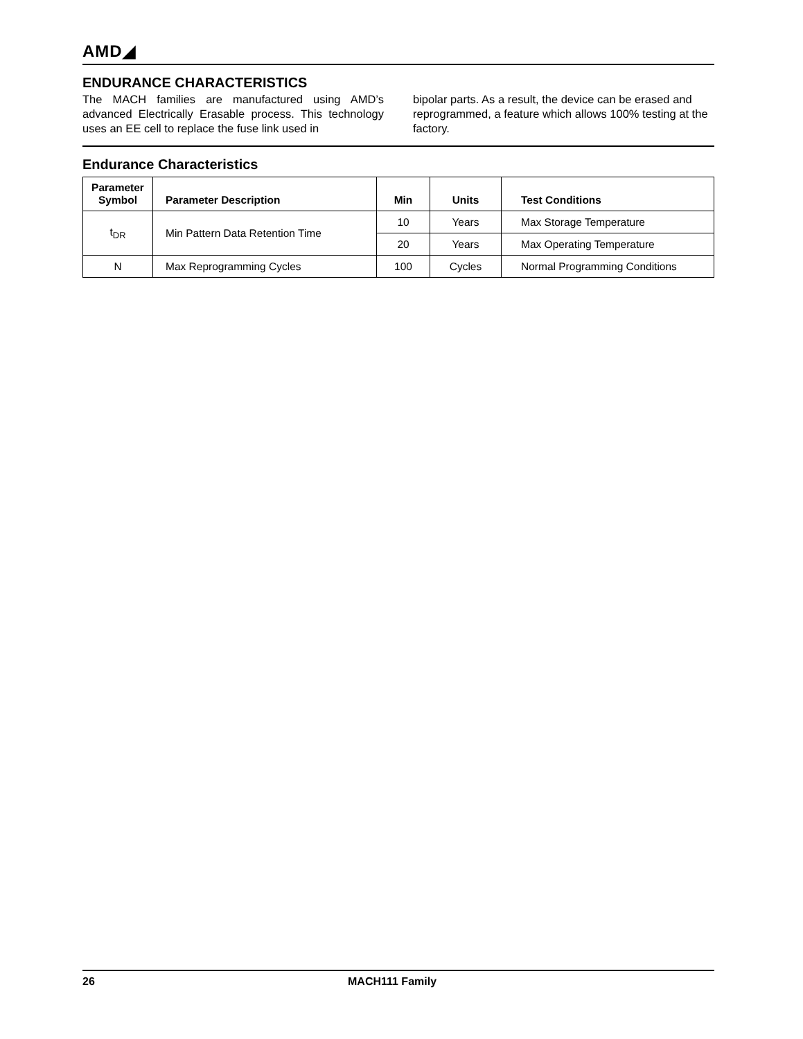AMD◢
ENDURANCE CHARACTERISTICS
The MACH families are manufactured using AMD’s advanced Electrically Erasable process. This technology uses an EE cell to replace the fuse link used in
bipolar parts. As a result, the device can be erased and reprogrammed, a feature which allows 100% testing at the factory.
Endurance Characteristics
| Parameter Symbol | Parameter Description | Min | Units | Test Conditions |
| --- | --- | --- | --- | --- |
| t<sub>DR</sub> | Min Pattern Data Retention Time | 10 | Years | Max Storage Temperature |
| | | 20 | Years | Max Operating Temperature |
| N | Max Reprogramming Cycles | 100 | Cycles | Normal Programming Conditions |
26 MACH111 Family